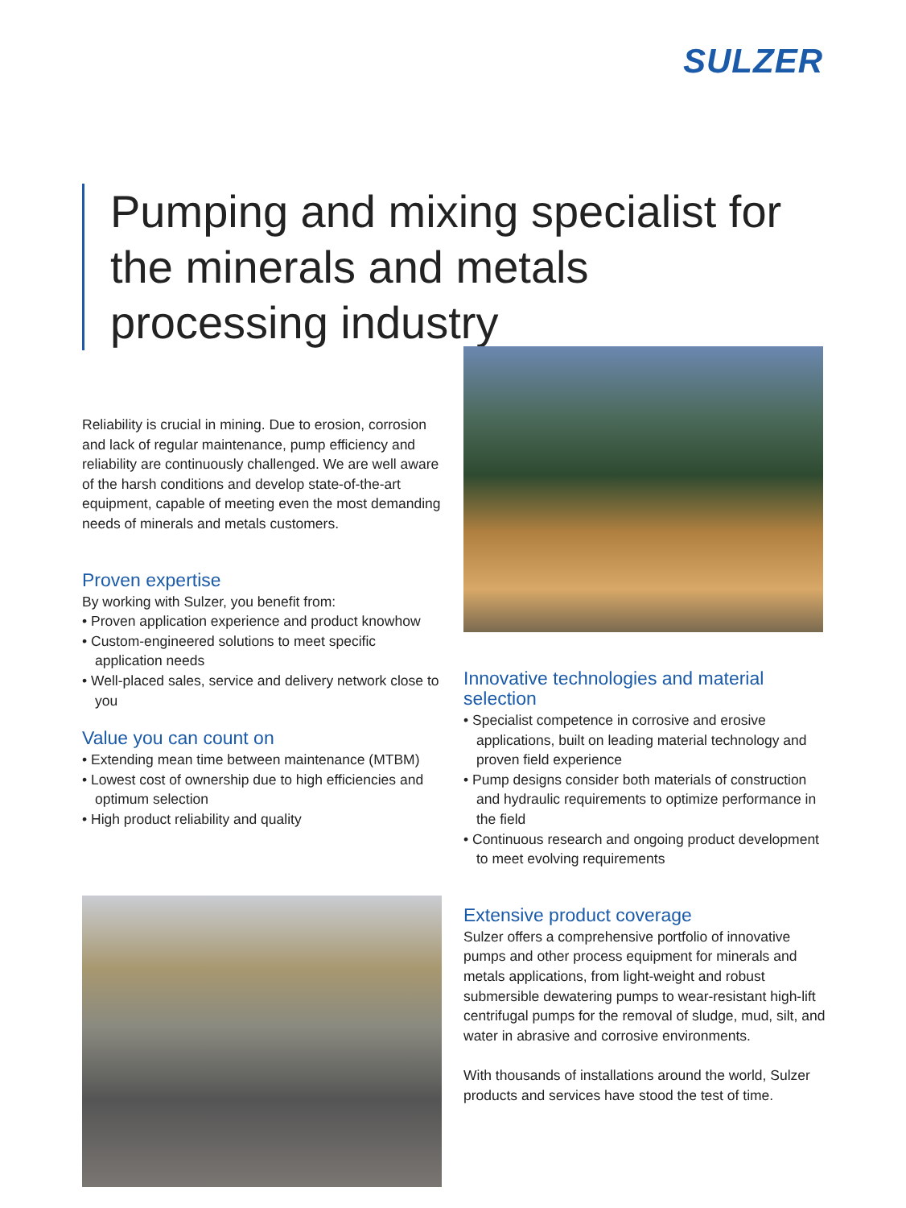SULZER
Pumping and mixing specialist for the minerals and metals processing industry
Reliability is crucial in mining. Due to erosion, corrosion and lack of regular maintenance, pump efficiency and reliability are continuously challenged. We are well aware of the harsh conditions and develop state-of-the-art equipment, capable of meeting even the most demanding needs of minerals and metals customers.
Proven expertise
By working with Sulzer, you benefit from:
• Proven application experience and product knowhow
• Custom-engineered solutions to meet specific application needs
• Well-placed sales, service and delivery network close to you
Value you can count on
• Extending mean time between maintenance (MTBM)
• Lowest cost of ownership due to high efficiencies and optimum selection
• High product reliability and quality
Innovative technologies and material selection
• Specialist competence in corrosive and erosive applications, built on leading material technology and proven field experience
• Pump designs consider both materials of construction and hydraulic requirements to optimize performance in the field
• Continuous research and ongoing product development to meet evolving requirements
Extensive product coverage
Sulzer offers a comprehensive portfolio of innovative pumps and other process equipment for minerals and metals applications, from light-weight and robust submersible dewatering pumps to wear-resistant high-lift centrifugal pumps for the removal of sludge, mud, silt, and water in abrasive and corrosive environments.
With thousands of installations around the world, Sulzer products and services have stood the test of time.